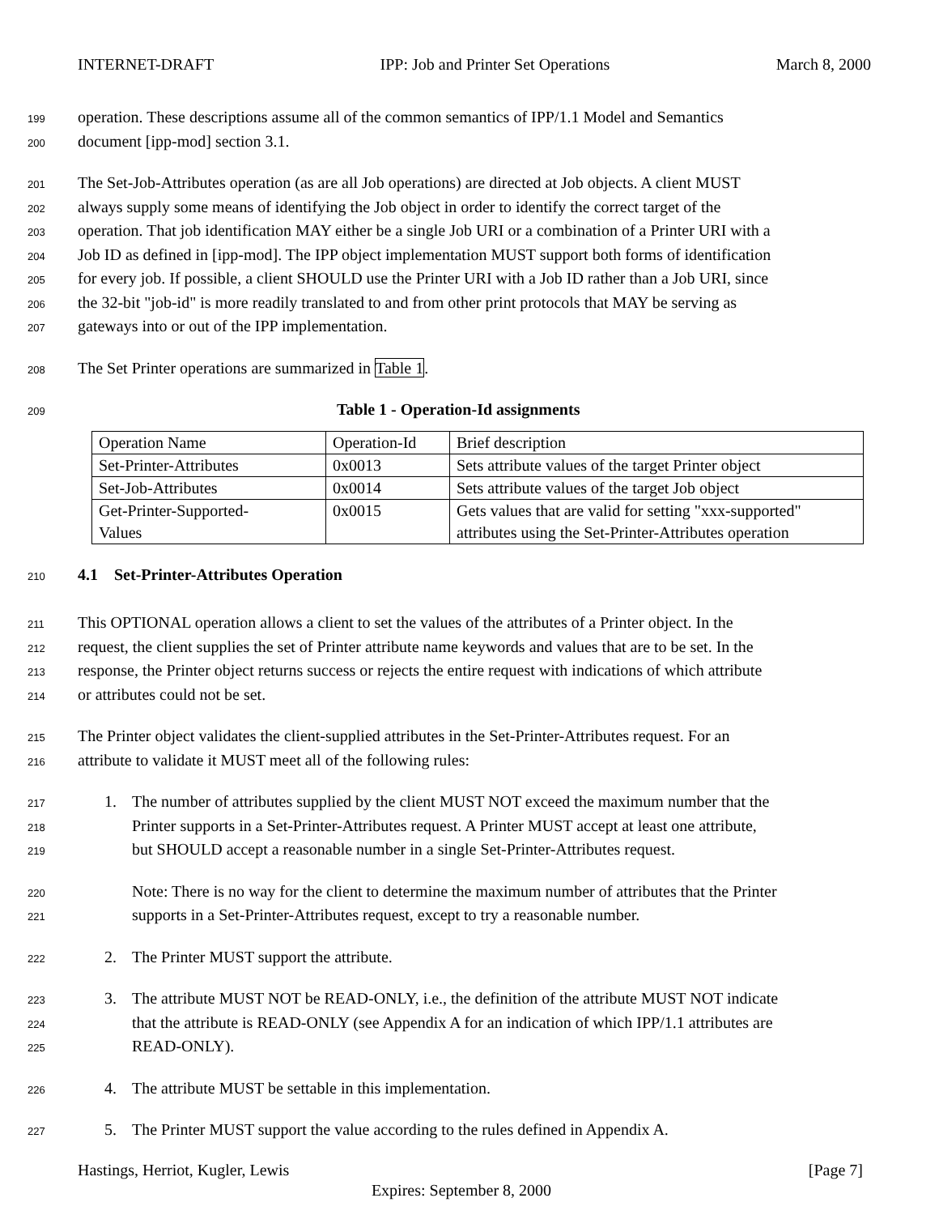INTERNET-DRAFT IPP: Job and Printer Set Operations March 8, 2000
199 operation. These descriptions assume all of the common semantics of IPP/1.1 Model and Semantics
200 document [ipp-mod] section 3.1.
201 The Set-Job-Attributes operation (as are all Job operations) are directed at Job objects. A client MUST
202 always supply some means of identifying the Job object in order to identify the correct target of the
203 operation. That job identification MAY either be a single Job URI or a combination of a Printer URI with a
204 Job ID as defined in [ipp-mod]. The IPP object implementation MUST support both forms of identification
205 for every job. If possible, a client SHOULD use the Printer URI with a Job ID rather than a Job URI, since
206 the 32-bit "job-id" is more readily translated to and from other print protocols that MAY be serving as
207 gateways into or out of the IPP implementation.
208 The Set Printer operations are summarized in Table 1.
209 Table 1 - Operation-Id assignments
| Operation Name | Operation-Id | Brief description |
| Set-Printer-Attributes | 0x0013 | Sets attribute values of the target Printer object |
| Set-Job-Attributes | 0x0014 | Sets attribute values of the target Job object |
| Get-Printer-Supported- Values | 0x0015 | Gets values that are valid for setting "xxx-supported" attributes using the Set-Printer-Attributes operation |
210 4.1 Set-Printer-Attributes Operation
211 This OPTIONAL operation allows a client to set the values of the attributes of a Printer object. In the
212 request, the client supplies the set of Printer attribute name keywords and values that are to be set. In the
213 response, the Printer object returns success or rejects the entire request with indications of which attribute
214 or attributes could not be set.
215 The Printer object validates the client-supplied attributes in the Set-Printer-Attributes request. For an
216 attribute to validate it MUST meet all of the following rules:
217 1. The number of attributes supplied by the client MUST NOT exceed the maximum number that the
218 Printer supports in a Set-Printer-Attributes request. A Printer MUST accept at least one attribute,
219 but SHOULD accept a reasonable number in a single Set-Printer-Attributes request.
220 Note: There is no way for the client to determine the maximum number of attributes that the Printer
221 supports in a Set-Printer-Attributes request, except to try a reasonable number.
222 2. The Printer MUST support the attribute.
223 3. The attribute MUST NOT be READ-ONLY, i.e., the definition of the attribute MUST NOT indicate
224 that the attribute is READ-ONLY (see Appendix A for an indication of which IPP/1.1 attributes are
225 READ-ONLY).
226 4. The attribute MUST be settable in this implementation.
227 5. The Printer MUST support the value according to the rules defined in Appendix A.
Hastings, Herriot, Kugler, Lewis [Page 7]
Expires: September 8, 2000